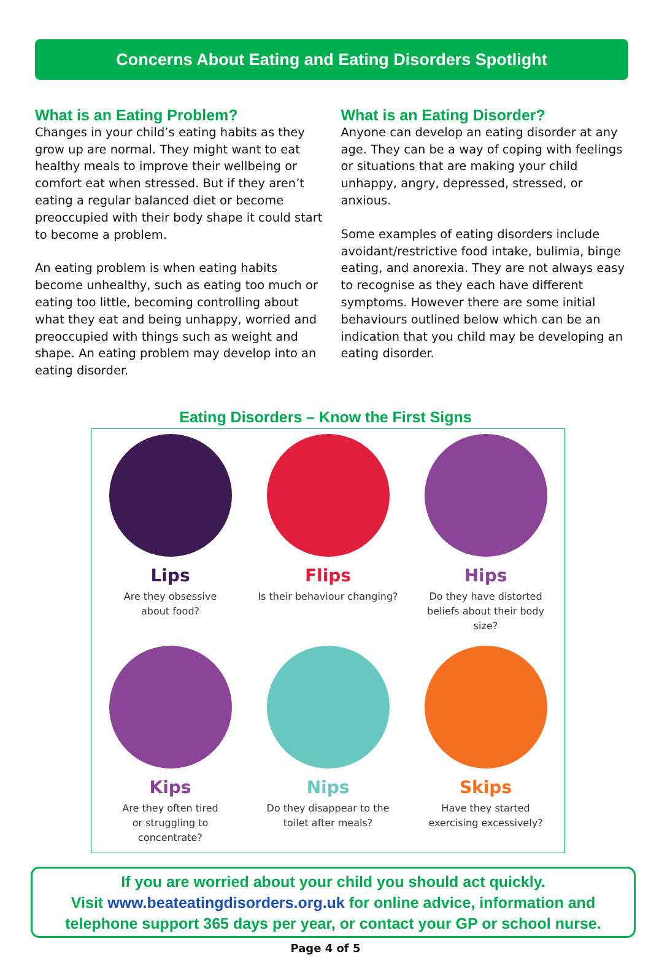Concerns About Eating and Eating Disorders Spotlight
What is an Eating Problem?
Changes in your child’s eating habits as they grow up are normal. They might want to eat healthy meals to improve their wellbeing or comfort eat when stressed. But if they aren’t eating a regular balanced diet or become preoccupied with their body shape it could start to become a problem.
An eating problem is when eating habits become unhealthy, such as eating too much or eating too little, becoming controlling about what they eat and being unhappy, worried and preoccupied with things such as weight and shape. An eating problem may develop into an eating disorder.
What is an Eating Disorder?
Anyone can develop an eating disorder at any age. They can be a way of coping with feelings or situations that are making your child unhappy, angry, depressed, stressed, or anxious.
Some examples of eating disorders include avoidant/restrictive food intake, bulimia, binge eating, and anorexia. They are not always easy to recognise as they each have different symptoms. However there are some initial behaviours outlined below which can be an indication that you child may be developing an eating disorder.
Eating Disorders – Know the First Signs
Lips
Are they obsessive
about food?
Flips
Is their behaviour changing?
Hips
Do they have distorted
beliefs about their body
size?
Kips
Are they often tired
or struggling to
concentrate?
Nips
Do they disappear to the
toilet after meals?
Skips
Have they started
exercising excessively?
If you are worried about your child you should act quickly.
Visit www.beateatingdisorders.org.uk for online advice, information and telephone support 365 days per year, or contact your GP or school nurse.
Page 4 of 5